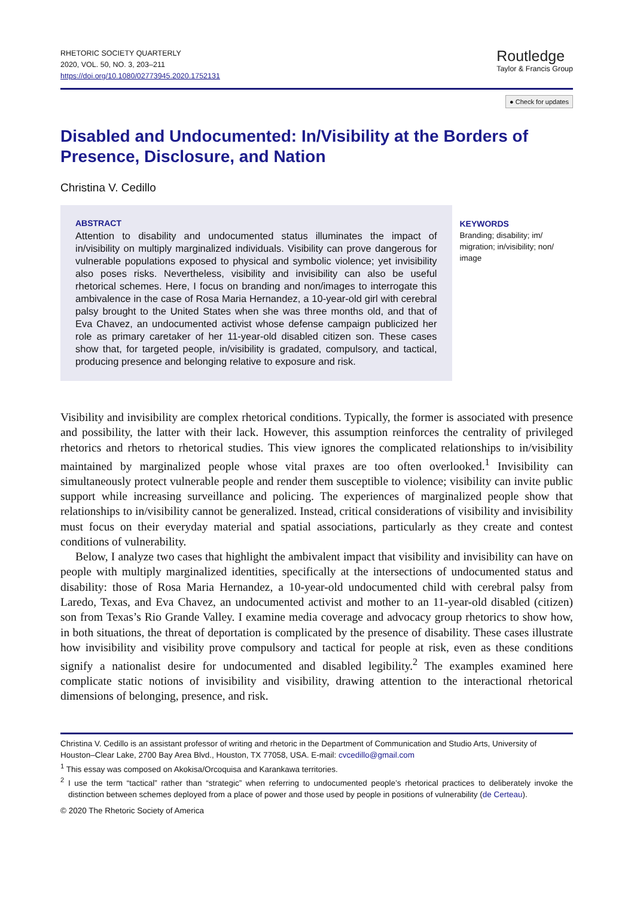RHETORIC SOCIETY QUARTERLY
2020, VOL. 50, NO. 3, 203–211
https://doi.org/10.1080/02773945.2020.1752131
Routledge
Taylor & Francis Group
● Check for updates
Disabled and Undocumented: In/Visibility at the Borders of Presence, Disclosure, and Nation
Christina V. Cedillo
ABSTRACT
Attention to disability and undocumented status illuminates the impact of in/visibility on multiply marginalized individuals. Visibility can prove dangerous for vulnerable populations exposed to physical and symbolic violence; yet invisibility also poses risks. Nevertheless, visibility and invisibility can also be useful rhetorical schemes. Here, I focus on branding and non/images to interrogate this ambivalence in the case of Rosa Maria Hernandez, a 10-year-old girl with cerebral palsy brought to the United States when she was three months old, and that of Eva Chavez, an undocumented activist whose defense campaign publicized her role as primary caretaker of her 11-year-old disabled citizen son. These cases show that, for targeted people, in/visibility is gradated, compulsory, and tactical, producing presence and belonging relative to exposure and risk.
KEYWORDS
Branding; disability; im/ migration; in/visibility; non/ image
Visibility and invisibility are complex rhetorical conditions. Typically, the former is associated with presence and possibility, the latter with their lack. However, this assumption reinforces the centrality of privileged rhetorics and rhetors to rhetorical studies. This view ignores the complicated relationships to in/visibility maintained by marginalized people whose vital praxes are too often overlooked.<sup>1</sup> Invisibility can simultaneously protect vulnerable people and render them susceptible to violence; visibility can invite public support while increasing surveillance and policing. The experiences of marginalized people show that relationships to in/visibility cannot be generalized. Instead, critical considerations of visibility and invisibility must focus on their everyday material and spatial associations, particularly as they create and contest conditions of vulnerability.
Below, I analyze two cases that highlight the ambivalent impact that visibility and invisibility can have on people with multiply marginalized identities, specifically at the intersections of undocumented status and disability: those of Rosa Maria Hernandez, a 10-year-old undocumented child with cerebral palsy from Laredo, Texas, and Eva Chavez, an undocumented activist and mother to an 11-year-old disabled (citizen) son from Texas’s Rio Grande Valley. I examine media coverage and advocacy group rhetorics to show how, in both situations, the threat of deportation is complicated by the presence of disability. These cases illustrate how invisibility and visibility prove compulsory and tactical for people at risk, even as these conditions signify a nationalist desire for undocumented and disabled legibility.<sup>2</sup> The examples examined here complicate static notions of invisibility and visibility, drawing attention to the interactional rhetorical dimensions of belonging, presence, and risk.
Christina V. Cedillo is an assistant professor of writing and rhetoric in the Department of Communication and Studio Arts, University of Houston–Clear Lake, 2700 Bay Area Blvd., Houston, TX 77058, USA. E-mail: cvcedillo@gmail.com
<sup>1</sup> This essay was composed on Akokisa/Orcoquisa and Karankawa territories.
<sup>2</sup> I use the term “tactical” rather than “strategic” when referring to undocumented people’s rhetorical practices to deliberately invoke the distinction between schemes deployed from a place of power and those used by people in positions of vulnerability (de Certeau).
© 2020 The Rhetoric Society of America